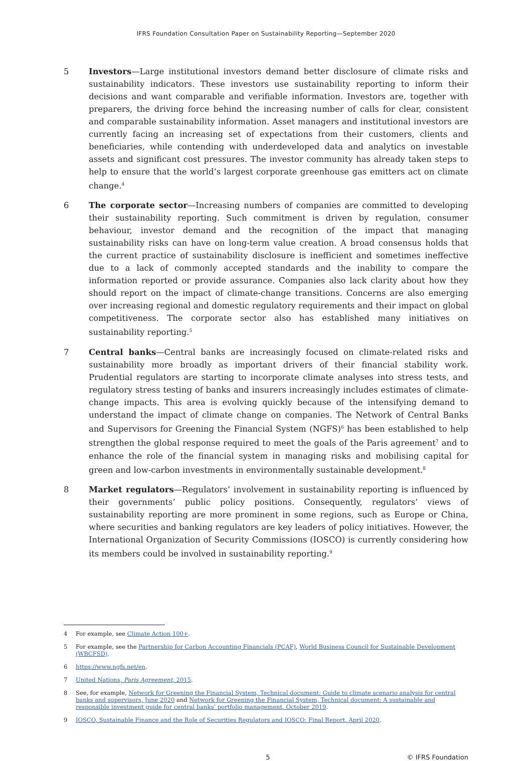IFRS Foundation Consultation Paper on Sustainability Reporting—September 2020
5 Investors—Large institutional investors demand better disclosure of climate risks and sustainability indicators. These investors use sustainability reporting to inform their decisions and want comparable and verifiable information. Investors are, together with preparers, the driving force behind the increasing number of calls for clear, consistent and comparable sustainability information. Asset managers and institutional investors are currently facing an increasing set of expectations from their customers, clients and beneficiaries, while contending with underdeveloped data and analytics on investable assets and significant cost pressures. The investor community has already taken steps to help to ensure that the world’s largest corporate greenhouse gas emitters act on climate change.<sup>4</sup>
6 The corporate sector—Increasing numbers of companies are committed to developing their sustainability reporting. Such commitment is driven by regulation, consumer behaviour, investor demand and the recognition of the impact that managing sustainability risks can have on long-term value creation. A broad consensus holds that the current practice of sustainability disclosure is inefficient and sometimes ineffective due to a lack of commonly accepted standards and the inability to compare the information reported or provide assurance. Companies also lack clarity about how they should report on the impact of climate-change transitions. Concerns are also emerging over increasing regional and domestic regulatory requirements and their impact on global competitiveness. The corporate sector also has established many initiatives on sustainability reporting.<sup>5</sup>
7 Central banks—Central banks are increasingly focused on climate-related risks and sustainability more broadly as important drivers of their financial stability work. Prudential regulators are starting to incorporate climate analyses into stress tests, and regulatory stress testing of banks and insurers increasingly includes estimates of climate-change impacts. This area is evolving quickly because of the intensifying demand to understand the impact of climate change on companies. The Network of Central Banks and Supervisors for Greening the Financial System (NGFS)<sup>6</sup> has been established to help strengthen the global response required to meet the goals of the Paris agreement<sup>7</sup> and to enhance the role of the financial system in managing risks and mobilising capital for green and low-carbon investments in environmentally sustainable development.<sup>8</sup>
8 Market regulators—Regulators’ involvement in sustainability reporting is influenced by their governments’ public policy positions. Consequently, regulators’ views of sustainability reporting are more prominent in some regions, such as Europe or China, where securities and banking regulators are key leaders of policy initiatives. However, the International Organization of Security Commissions (IOSCO) is currently considering how its members could be involved in sustainability reporting.<sup>9</sup>
4 For example, see Climate Action 100+.
5 For example, see the Partnership for Carbon Accounting Financials (PCAF), World Business Council for Sustainable Development (WBCFSD).
6 https://www.ngfs.net/en.
7 United Nations, Paris Agreement, 2015.
8 See, for example, Network for Greening the Financial System, Technical document: Guide to climate scenario analysis for central banks and supervisors, June 2020 and Network for Greening the Financial System, Technical document: A sustainable and responsible investment guide for central banks’ portfolio management, October 2019.
9 IOSCO, Sustainable Finance and the Role of Securities Regulators and IOSCO: Final Report, April 2020.
5 © IFRS Foundation